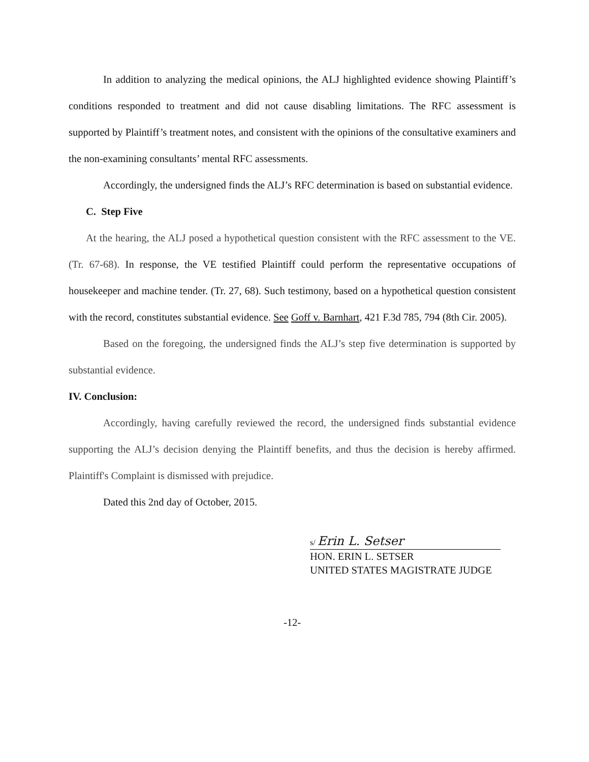In addition to analyzing the medical opinions, the ALJ highlighted evidence showing Plaintiff’s conditions responded to treatment and did not cause disabling limitations. The RFC assessment is supported by Plaintiff’s treatment notes, and consistent with the opinions of the consultative examiners and the non-examining consultants’ mental RFC assessments.
Accordingly, the undersigned finds the ALJ’s RFC determination is based on substantial evidence.
C. Step Five
At the hearing, the ALJ posed a hypothetical question consistent with the RFC assessment to the VE. (Tr. 67-68). In response, the VE testified Plaintiff could perform the representative occupations of housekeeper and machine tender. (Tr. 27, 68). Such testimony, based on a hypothetical question consistent with the record, constitutes substantial evidence. See Goff v. Barnhart, 421 F.3d 785, 794 (8th Cir. 2005).
Based on the foregoing, the undersigned finds the ALJ’s step five determination is supported by substantial evidence.
IV. Conclusion:
Accordingly, having carefully reviewed the record, the undersigned finds substantial evidence supporting the ALJ’s decision denying the Plaintiff benefits, and thus the decision is hereby affirmed. Plaintiff's Complaint is dismissed with prejudice.
Dated this 2nd day of October, 2015.
s/ Erin L. Setser
HON. ERIN L. SETSER
UNITED STATES MAGISTRATE JUDGE
-12-